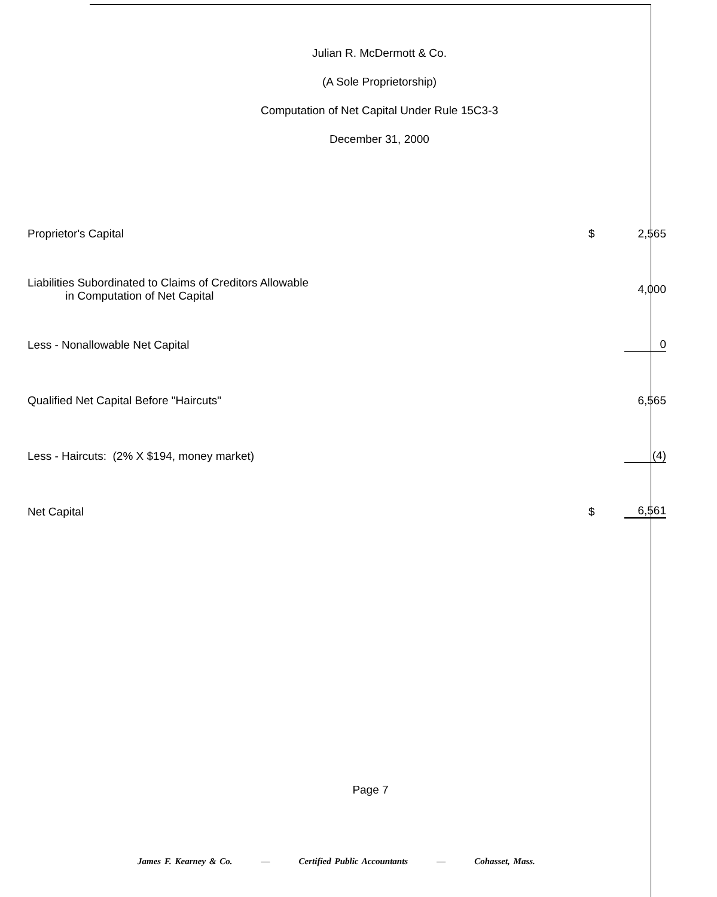Julian R. McDermott & Co.
(A Sole Proprietorship)
Computation of Net Capital Under Rule 15C3-3
December 31, 2000
| Proprietor's Capital | $ | 2,565 |
| Liabilities Subordinated to Claims of Creditors Allowable in Computation of Net Capital | | 4,000 |
| Less - Nonallowable Net Capital | | 0 |
| Qualified Net Capital Before "Haircuts" | | 6,565 |
| Less - Haircuts: (2% X $194, money market) | | (4) |
| Net Capital | $ | 6,561 |
Page 7
James F. Kearney & Co. — Certified Public Accountants — Cohasset, Mass.